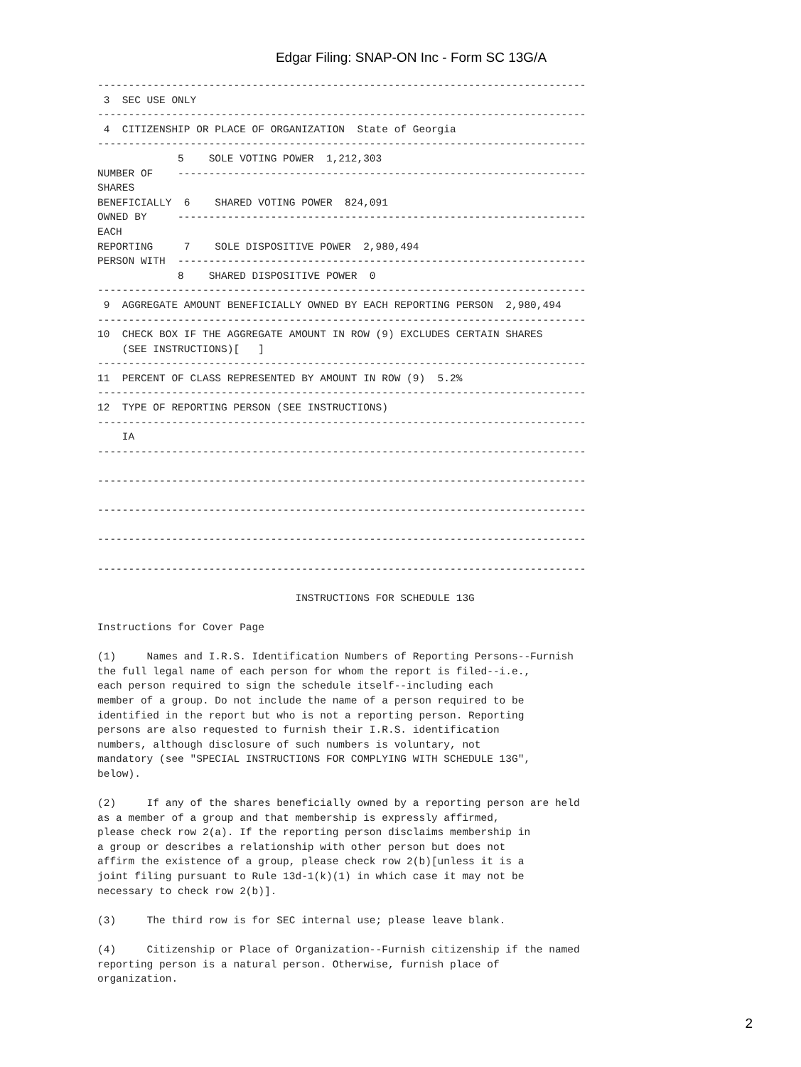Edgar Filing: SNAP-ON Inc - Form SC 13G/A
-------------------------------------------------------------------------------
 3  SEC USE ONLY
-------------------------------------------------------------------------------
 4  CITIZENSHIP OR PLACE OF ORGANIZATION  State of Georgia
-------------------------------------------------------------------------------
             5    SOLE VOTING POWER  1,212,303
NUMBER OF    ------------------------------------------------------------------
SHARES
BENEFICIALLY  6    SHARED VOTING POWER  824,091
OWNED BY     ------------------------------------------------------------------
EACH
REPORTING     7    SOLE DISPOSITIVE POWER  2,980,494
PERSON WITH  ------------------------------------------------------------------
             8    SHARED DISPOSITIVE POWER  0
-------------------------------------------------------------------------------
 9  AGGREGATE AMOUNT BENEFICIALLY OWNED BY EACH REPORTING PERSON  2,980,494
-------------------------------------------------------------------------------
10  CHECK BOX IF THE AGGREGATE AMOUNT IN ROW (9) EXCLUDES CERTAIN SHARES
    (SEE INSTRUCTIONS)[   ]
-------------------------------------------------------------------------------
11  PERCENT OF CLASS REPRESENTED BY AMOUNT IN ROW (9)  5.2%
-------------------------------------------------------------------------------
12  TYPE OF REPORTING PERSON (SEE INSTRUCTIONS)
-------------------------------------------------------------------------------
    IA
-------------------------------------------------------------------------------

-------------------------------------------------------------------------------

-------------------------------------------------------------------------------

-------------------------------------------------------------------------------

-------------------------------------------------------------------------------

                                INSTRUCTIONS FOR SCHEDULE 13G

Instructions for Cover Page

(1)     Names and I.R.S. Identification Numbers of Reporting Persons--Furnish
the full legal name of each person for whom the report is filed--i.e.,
each person required to sign the schedule itself--including each
member of a group. Do not include the name of a person required to be
identified in the report but who is not a reporting person. Reporting
persons are also requested to furnish their I.R.S. identification
numbers, although disclosure of such numbers is voluntary, not
mandatory (see "SPECIAL INSTRUCTIONS FOR COMPLYING WITH SCHEDULE 13G",
below).

(2)     If any of the shares beneficially owned by a reporting person are held
as a member of a group and that membership is expressly affirmed,
please check row 2(a). If the reporting person disclaims membership in
a group or describes a relationship with other person but does not
affirm the existence of a group, please check row 2(b)[unless it is a
joint filing pursuant to Rule 13d-1(k)(1) in which case it may not be
necessary to check row 2(b)].

(3)     The third row is for SEC internal use; please leave blank.

(4)     Citizenship or Place of Organization--Furnish citizenship if the named
reporting person is a natural person. Otherwise, furnish place of
organization.
2